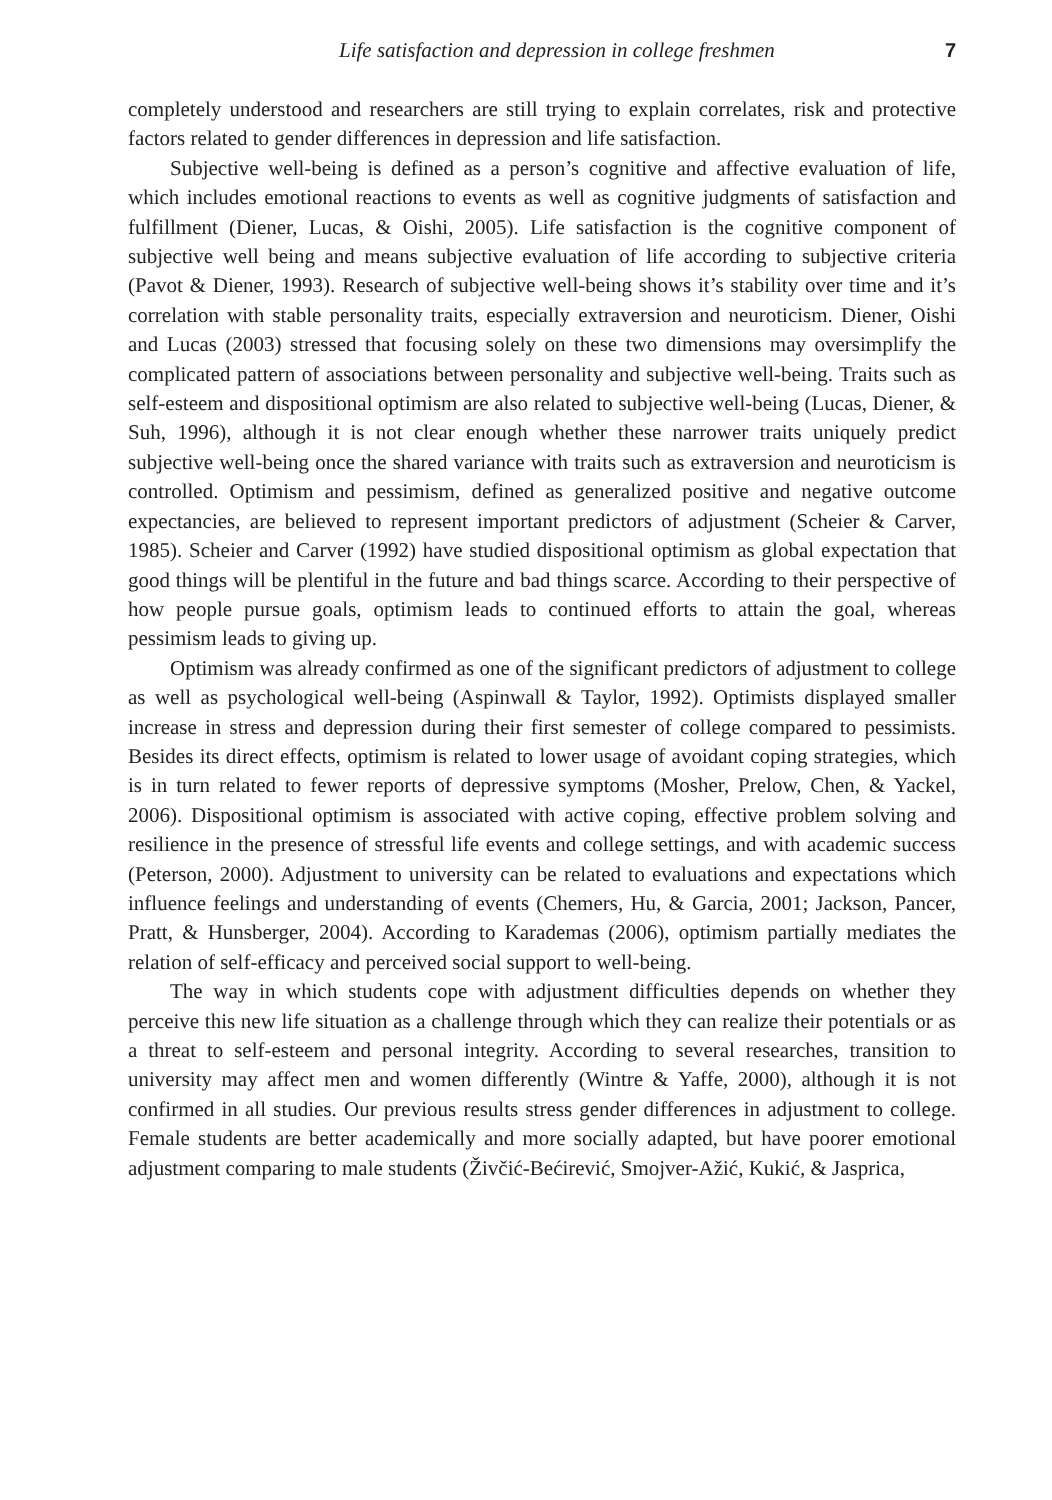Life satisfaction and depression in college freshmen 7
completely understood and researchers are still trying to explain correlates, risk and protective factors related to gender differences in depression and life satisfaction.
Subjective well-being is defined as a person’s cognitive and affective evaluation of life, which includes emotional reactions to events as well as cognitive judgments of satisfaction and fulfillment (Diener, Lucas, & Oishi, 2005). Life satisfaction is the cognitive component of subjective well being and means subjective evaluation of life according to subjective criteria (Pavot & Diener, 1993). Research of subjective well-being shows it’s stability over time and it’s correlation with stable personality traits, especially extraversion and neuroticism. Diener, Oishi and Lucas (2003) stressed that focusing solely on these two dimensions may oversimplify the complicated pattern of associations between personality and subjective well-being. Traits such as self-esteem and dispositional optimism are also related to subjective well-being (Lucas, Diener, & Suh, 1996), although it is not clear enough whether these narrower traits uniquely predict subjective well-being once the shared variance with traits such as extraversion and neuroticism is controlled. Optimism and pessimism, defined as generalized positive and negative outcome expectancies, are believed to represent important predictors of adjustment (Scheier & Carver, 1985). Scheier and Carver (1992) have studied dispositional optimism as global expectation that good things will be plentiful in the future and bad things scarce. According to their perspective of how people pursue goals, optimism leads to continued efforts to attain the goal, whereas pessimism leads to giving up.
Optimism was already confirmed as one of the significant predictors of adjustment to college as well as psychological well-being (Aspinwall & Taylor, 1992). Optimists displayed smaller increase in stress and depression during their first semester of college compared to pessimists. Besides its direct effects, optimism is related to lower usage of avoidant coping strategies, which is in turn related to fewer reports of depressive symptoms (Mosher, Prelow, Chen, & Yackel, 2006). Dispositional optimism is associated with active coping, effective problem solving and resilience in the presence of stressful life events and college settings, and with academic success (Peterson, 2000). Adjustment to university can be related to evaluations and expectations which influence feelings and understanding of events (Chemers, Hu, & Garcia, 2001; Jackson, Pancer, Pratt, & Hunsberger, 2004). According to Karademas (2006), optimism partially mediates the relation of self-efficacy and perceived social support to well-being.
The way in which students cope with adjustment difficulties depends on whether they perceive this new life situation as a challenge through which they can realize their potentials or as a threat to self-esteem and personal integrity. According to several researches, transition to university may affect men and women differently (Wintre & Yaffe, 2000), although it is not confirmed in all studies. Our previous results stress gender differences in adjustment to college. Female students are better academically and more socially adapted, but have poorer emotional adjustment comparing to male students (Živčić-Bećirević, Smojver-Ažić, Kukić, & Jasprica,